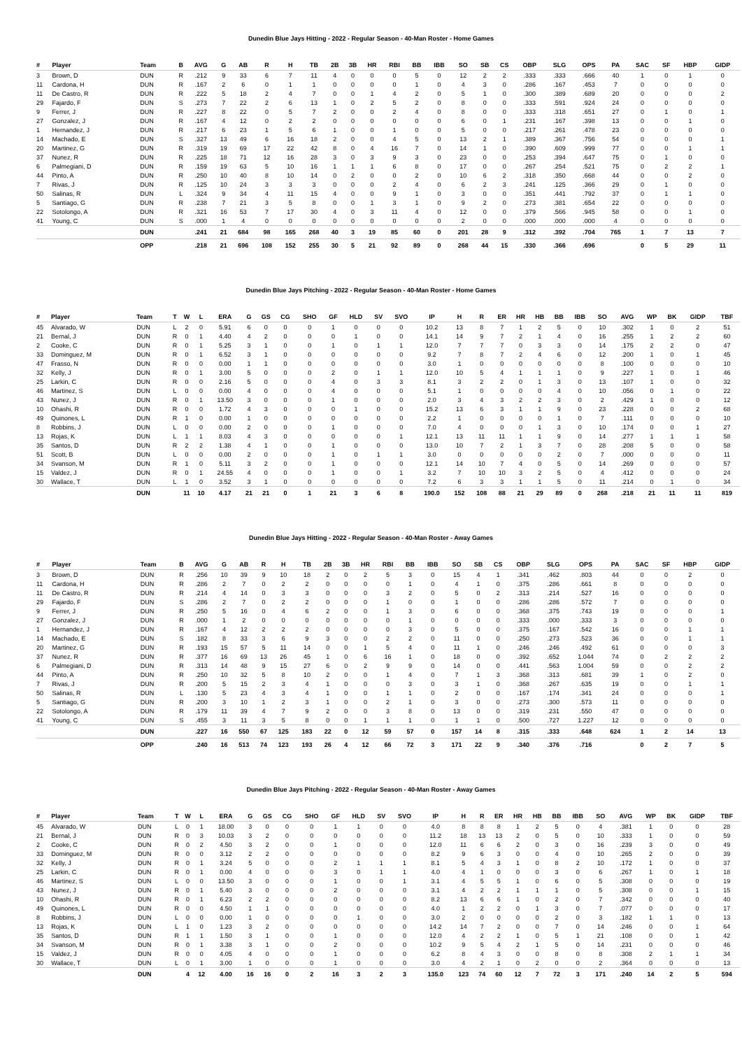Dunedin Blue Jays Hitting - 2022 - Regular Season - 40-Man Roster - Home Games
| # | Player | Team | B | AVG | G | AB | R | H | TB | 2B | 3B | HR | RBI | BB | IBB | SO | SB | CS | OBP | SLG | OPS | PA | SAC | SF | HBP | GIDP |
| --- | --- | --- | --- | --- | --- | --- | --- | --- | --- | --- | --- | --- | --- | --- | --- | --- | --- | --- | --- | --- | --- | --- | --- | --- | --- | --- |
| 3 | Brown, D | DUN | R | .212 | 9 | 33 | 6 | 7 | 11 | 4 | 0 | 0 | 0 | 5 | 0 | 12 | 2 | 2 | .333 | .333 | .666 | 40 | 1 | 0 | 1 | 0 |
| 11 | Cardona, H | DUN | R | .167 | 2 | 6 | 0 | 1 | 1 | 0 | 0 | 0 | 0 | 1 | 0 | 4 | 3 | 0 | .286 | .167 | .453 | 7 | 0 | 0 | 0 | 0 |
| 11 | De Castro, R | DUN | R | .222 | 5 | 18 | 2 | 4 | 7 | 0 | 0 | 1 | 4 | 2 | 0 | 5 | 1 | 0 | .300 | .389 | .689 | 20 | 0 | 0 | 0 | 2 |
| 29 | Fajardo, F | DUN | S | .273 | 7 | 22 | 2 | 6 | 13 | 1 | 0 | 2 | 5 | 2 | 0 | 8 | 0 | 0 | .333 | .591 | .924 | 24 | 0 | 0 | 0 | 0 |
| 9 | Ferrer, J | DUN | R | .227 | 8 | 22 | 0 | 5 | 7 | 2 | 0 | 0 | 2 | 4 | 0 | 8 | 0 | 0 | .333 | .318 | .651 | 27 | 0 | 1 | 0 | 1 |
| 27 | Gonzalez, J | DUN | R | .167 | 4 | 12 | 0 | 2 | 2 | 0 | 0 | 0 | 0 | 0 | 0 | 6 | 0 | 1 | .231 | .167 | .398 | 13 | 0 | 0 | 1 | 0 |
| 1 | Hernandez, J | DUN | R | .217 | 6 | 23 | 1 | 5 | 6 | 1 | 0 | 0 | 1 | 0 | 0 | 5 | 0 | 0 | .217 | .261 | .478 | 23 | 0 | 0 | 0 | 0 |
| 14 | Machado, E | DUN | S | .327 | 13 | 49 | 6 | 16 | 18 | 2 | 0 | 0 | 4 | 5 | 0 | 13 | 2 | 1 | .389 | .367 | .756 | 54 | 0 | 0 | 0 | 1 |
| 20 | Martinez, G | DUN | R | .319 | 19 | 69 | 17 | 22 | 42 | 8 | 0 | 4 | 16 | 7 | 0 | 14 | 1 | 0 | .390 | .609 | .999 | 77 | 0 | 0 | 1 | 1 |
| 37 | Nunez, R | DUN | R | .225 | 18 | 71 | 12 | 16 | 28 | 3 | 0 | 3 | 9 | 3 | 0 | 23 | 0 | 0 | .253 | .394 | .647 | 75 | 0 | 1 | 0 | 0 |
| 6 | Palmegiani, D | DUN | R | .159 | 19 | 63 | 5 | 10 | 16 | 1 | 1 | 1 | 6 | 8 | 0 | 17 | 0 | 0 | .267 | .254 | .521 | 75 | 0 | 2 | 2 | 1 |
| 44 | Pinto, A | DUN | R | .250 | 10 | 40 | 8 | 10 | 14 | 0 | 2 | 0 | 0 | 2 | 0 | 10 | 6 | 2 | .318 | .350 | .668 | 44 | 0 | 0 | 2 | 0 |
| 7 | Rivas, J | DUN | R | .125 | 10 | 24 | 3 | 3 | 3 | 0 | 0 | 0 | 2 | 4 | 0 | 6 | 2 | 3 | .241 | .125 | .366 | 29 | 0 | 1 | 0 | 0 |
| 50 | Salinas, R | DUN | L | .324 | 9 | 34 | 4 | 11 | 15 | 4 | 0 | 0 | 9 | 1 | 0 | 3 | 0 | 0 | .351 | .441 | .792 | 37 | 0 | 1 | 1 | 0 |
| 5 | Santiago, G | DUN | R | .238 | 7 | 21 | 3 | 5 | 8 | 0 | 0 | 1 | 3 | 1 | 0 | 9 | 2 | 0 | .273 | .381 | .654 | 22 | 0 | 0 | 0 | 0 |
| 22 | Sotolongo, A | DUN | R | .321 | 16 | 53 | 7 | 17 | 30 | 4 | 0 | 3 | 11 | 4 | 0 | 12 | 0 | 0 | .379 | .566 | .945 | 58 | 0 | 0 | 1 | 0 |
| 41 | Young, C | DUN | S | .000 | 1 | 4 | 0 | 0 | 0 | 0 | 0 | 0 | 0 | 0 | 0 | 2 | 0 | 0 | .000 | .000 | .000 | 4 | 0 | 0 | 0 | 0 |
| | | DUN | | .241 | 21 | 684 | 98 | 165 | 268 | 40 | 3 | 19 | 85 | 60 | 0 | 201 | 28 | 9 | .312 | .392 | .704 | 765 | 1 | 7 | 13 | 7 |
| | | OPP | | .218 | 21 | 696 | 108 | 152 | 255 | 30 | 5 | 21 | 92 | 89 | 0 | 268 | 44 | 15 | .330 | .366 | .696 | | 0 | 5 | 29 | 11 |
Dunedin Blue Jays Pitching - 2022 - Regular Season - 40-Man Roster - Home Games
| # | Player | Team | T | W | L | ERA | G | GS | CG | SHO | GF | HLD | SV | SVO | IP | H | R | ER | HR | HB | BB | IBB | SO | AVG | WP | BK | GIDP | TBF |
| --- | --- | --- | --- | --- | --- | --- | --- | --- | --- | --- | --- | --- | --- | --- | --- | --- | --- | --- | --- | --- | --- | --- | --- | --- | --- | --- | --- | --- |
| 45 | Alvarado, W | DUN | L | 2 | 0 | 5.91 | 6 | 0 | 0 | 0 | 1 | 0 | 0 | 0 | 10.2 | 13 | 8 | 7 | 1 | 2 | 5 | 0 | 10 | .302 | 1 | 0 | 2 | 51 |
| 21 | Bernal, J | DUN | R | 0 | 1 | 4.40 | 4 | 2 | 0 | 0 | 0 | 1 | 0 | 0 | 14.1 | 14 | 9 | 7 | 2 | 1 | 4 | 0 | 16 | .255 | 1 | 2 | 2 | 60 |
| 2 | Cooke, C | DUN | R | 0 | 1 | 5.25 | 3 | 1 | 0 | 0 | 1 | 0 | 1 | 1 | 12.0 | 7 | 7 | 7 | 0 | 3 | 3 | 0 | 14 | .175 | 2 | 2 | 0 | 47 |
| 33 | Dominguez, M | DUN | R | 0 | 1 | 6.52 | 3 | 1 | 0 | 0 | 0 | 0 | 0 | 0 | 9.2 | 7 | 8 | 7 | 2 | 4 | 6 | 0 | 12 | .200 | 1 | 0 | 1 | 45 |
| 47 | Frasso, N | DUN | R | 0 | 0 | 0.00 | 1 | 1 | 0 | 0 | 0 | 0 | 0 | 0 | 3.0 | 1 | 0 | 0 | 0 | 0 | 0 | 0 | 8 | .100 | 0 | 0 | 0 | 10 |
| 32 | Kelly, J | DUN | R | 0 | 1 | 3.00 | 5 | 0 | 0 | 0 | 2 | 0 | 1 | 1 | 12.0 | 10 | 5 | 4 | 1 | 1 | 1 | 0 | 9 | .227 | 1 | 0 | 1 | 46 |
| 25 | Larkin, C | DUN | R | 0 | 0 | 2.16 | 5 | 0 | 0 | 0 | 4 | 0 | 3 | 3 | 8.1 | 3 | 2 | 2 | 0 | 1 | 3 | 0 | 13 | .107 | 1 | 0 | 0 | 32 |
| 46 | Martinez, S | DUN | L | 0 | 0 | 0.00 | 4 | 0 | 0 | 0 | 4 | 0 | 0 | 0 | 5.1 | 1 | 0 | 0 | 0 | 0 | 4 | 0 | 10 | .056 | 0 | 1 | 0 | 22 |
| 43 | Nunez, J | DUN | R | 0 | 1 | 13.50 | 3 | 0 | 0 | 0 | 1 | 0 | 0 | 0 | 2.0 | 3 | 4 | 3 | 2 | 2 | 3 | 0 | 2 | .429 | 1 | 0 | 0 | 12 |
| 10 | Ohashi, R | DUN | R | 0 | 0 | 1.72 | 4 | 3 | 0 | 0 | 0 | 1 | 0 | 0 | 15.2 | 13 | 6 | 3 | 1 | 1 | 9 | 0 | 23 | .228 | 0 | 0 | 2 | 68 |
| 49 | Quinones, L | DUN | R | 1 | 0 | 0.00 | 1 | 0 | 0 | 0 | 0 | 0 | 0 | 0 | 2.2 | 1 | 0 | 0 | 0 | 0 | 1 | 0 | 7 | .111 | 0 | 0 | 0 | 10 |
| 8 | Robbins, J | DUN | L | 0 | 0 | 0.00 | 2 | 0 | 0 | 0 | 1 | 0 | 0 | 0 | 7.0 | 4 | 0 | 0 | 0 | 1 | 3 | 0 | 10 | .174 | 0 | 0 | 1 | 27 |
| 13 | Rojas, K | DUN | L | 1 | 1 | 8.03 | 4 | 3 | 0 | 0 | 0 | 0 | 0 | 1 | 12.1 | 13 | 11 | 11 | 1 | 1 | 9 | 0 | 14 | .277 | 1 | 1 | 1 | 58 |
| 35 | Santos, D | DUN | R | 2 | 2 | 1.38 | 4 | 1 | 0 | 0 | 1 | 0 | 0 | 0 | 13.0 | 10 | 7 | 2 | 1 | 3 | 7 | 0 | 28 | .208 | 5 | 0 | 0 | 58 |
| 51 | Scott, B | DUN | L | 0 | 0 | 0.00 | 2 | 0 | 0 | 0 | 1 | 0 | 1 | 1 | 3.0 | 0 | 0 | 0 | 0 | 0 | 2 | 0 | 7 | .000 | 0 | 0 | 0 | 11 |
| 34 | Svanson, M | DUN | R | 1 | 0 | 5.11 | 3 | 2 | 0 | 0 | 1 | 0 | 0 | 0 | 12.1 | 14 | 10 | 7 | 4 | 0 | 5 | 0 | 14 | .269 | 0 | 0 | 0 | 57 |
| 15 | Valdez, J | DUN | R | 0 | 1 | 24.55 | 4 | 0 | 0 | 0 | 1 | 0 | 0 | 1 | 3.2 | 7 | 10 | 10 | 3 | 2 | 5 | 0 | 4 | .412 | 0 | 0 | 0 | 24 |
| 30 | Wallace, T | DUN | L | 1 | 0 | 3.52 | 3 | 1 | 0 | 0 | 0 | 0 | 0 | 0 | 7.2 | 6 | 3 | 3 | 1 | 1 | 5 | 0 | 11 | .214 | 0 | 1 | 0 | 34 |
| | | DUN | | 11 | 10 | 4.17 | 21 | 21 | 0 | 1 | 21 | 3 | 6 | 8 | 190.0 | 152 | 108 | 88 | 21 | 29 | 89 | 0 | 268 | .218 | 21 | 11 | 11 | 819 |
Dunedin Blue Jays Hitting - 2022 - Regular Season - 40-Man Roster - Away Games
| # | Player | Team | B | AVG | G | AB | R | H | TB | 2B | 3B | HR | RBI | BB | IBB | SO | SB | CS | OBP | SLG | OPS | PA | SAC | SF | HBP | GIDP |
| --- | --- | --- | --- | --- | --- | --- | --- | --- | --- | --- | --- | --- | --- | --- | --- | --- | --- | --- | --- | --- | --- | --- | --- | --- | --- | --- |
| 3 | Brown, D | DUN | R | .256 | 10 | 39 | 9 | 10 | 18 | 2 | 0 | 2 | 5 | 3 | 0 | 15 | 4 | 1 | .341 | .462 | .803 | 44 | 0 | 0 | 2 | 0 |
| 11 | Cardona, H | DUN | R | .286 | 2 | 7 | 0 | 2 | 2 | 0 | 0 | 0 | 0 | 1 | 0 | 4 | 1 | 0 | .375 | .286 | .661 | 8 | 0 | 0 | 0 | 0 |
| 11 | De Castro, R | DUN | R | .214 | 4 | 14 | 0 | 3 | 3 | 0 | 0 | 0 | 3 | 2 | 0 | 5 | 0 | 2 | .313 | .214 | .527 | 16 | 0 | 0 | 0 | 0 |
| 29 | Fajardo, F | DUN | S | .286 | 2 | 7 | 0 | 2 | 2 | 0 | 0 | 0 | 1 | 0 | 0 | 1 | 0 | 0 | .286 | .286 | .572 | 7 | 0 | 0 | 0 | 0 |
| 9 | Ferrer, J | DUN | R | .250 | 5 | 16 | 0 | 4 | 6 | 2 | 0 | 0 | 1 | 3 | 0 | 6 | 0 | 0 | .368 | .375 | .743 | 19 | 0 | 0 | 0 | 1 |
| 27 | Gonzalez, J | DUN | R | .000 | 1 | 2 | 0 | 0 | 0 | 0 | 0 | 0 | 0 | 1 | 0 | 0 | 0 | 0 | .333 | .000 | .333 | 3 | 0 | 0 | 0 | 0 |
| 1 | Hernandez, J | DUN | R | .167 | 4 | 12 | 2 | 2 | 2 | 0 | 0 | 0 | 0 | 3 | 0 | 5 | 0 | 0 | .375 | .167 | .542 | 16 | 0 | 0 | 1 | 1 |
| 14 | Machado, E | DUN | S | .182 | 8 | 33 | 3 | 6 | 9 | 3 | 0 | 0 | 2 | 2 | 0 | 11 | 0 | 0 | .250 | .273 | .523 | 36 | 0 | 0 | 1 | 1 |
| 20 | Martinez, G | DUN | R | .193 | 15 | 57 | 5 | 11 | 14 | 0 | 0 | 1 | 5 | 4 | 0 | 11 | 1 | 0 | .246 | .246 | .492 | 61 | 0 | 0 | 0 | 3 |
| 37 | Nunez, R | DUN | R | .377 | 16 | 69 | 13 | 26 | 45 | 1 | 0 | 6 | 16 | 1 | 0 | 18 | 0 | 0 | .392 | .652 | 1.044 | 74 | 0 | 2 | 2 | 2 |
| 6 | Palmegiani, D | DUN | R | .313 | 14 | 48 | 9 | 15 | 27 | 6 | 0 | 2 | 9 | 9 | 0 | 14 | 0 | 0 | .441 | .563 | 1.004 | 59 | 0 | 0 | 2 | 2 |
| 44 | Pinto, A | DUN | R | .250 | 10 | 32 | 5 | 8 | 10 | 2 | 0 | 0 | 1 | 4 | 0 | 7 | 1 | 3 | .368 | .313 | .681 | 39 | 1 | 0 | 2 | 0 |
| 7 | Rivas, J | DUN | R | .200 | 5 | 15 | 2 | 3 | 4 | 1 | 0 | 0 | 0 | 3 | 0 | 3 | 1 | 0 | .368 | .267 | .635 | 19 | 0 | 0 | 1 | 1 |
| 50 | Salinas, R | DUN | L | .130 | 5 | 23 | 4 | 3 | 4 | 1 | 0 | 0 | 1 | 1 | 0 | 2 | 0 | 0 | .167 | .174 | .341 | 24 | 0 | 0 | 0 | 1 |
| 5 | Santiago, G | DUN | R | .200 | 3 | 10 | 1 | 2 | 3 | 1 | 0 | 0 | 2 | 1 | 0 | 3 | 0 | 0 | .273 | .300 | .573 | 11 | 0 | 0 | 0 | 0 |
| 22 | Sotolongo, A | DUN | R | .179 | 11 | 39 | 4 | 7 | 9 | 2 | 0 | 0 | 3 | 8 | 0 | 13 | 0 | 0 | .319 | .231 | .550 | 47 | 0 | 0 | 0 | 0 |
| 41 | Young, C | DUN | S | .455 | 3 | 11 | 3 | 5 | 8 | 0 | 0 | 1 | 1 | 1 | 0 | 1 | 1 | 0 | .500 | .727 | 1.227 | 12 | 0 | 0 | 0 | 0 |
| | | DUN | | .227 | 16 | 550 | 67 | 125 | 183 | 22 | 0 | 12 | 59 | 57 | 0 | 157 | 14 | 8 | .315 | .333 | .648 | 624 | 1 | 2 | 14 | 13 |
| | | OPP | | .240 | 16 | 513 | 74 | 123 | 193 | 26 | 4 | 12 | 66 | 72 | 3 | 171 | 22 | 9 | .340 | .376 | .716 | | 0 | 2 | 7 | 5 |
Dunedin Blue Jays Pitching - 2022 - Regular Season - 40-Man Roster - Away Games
| # | Player | Team | T | W | L | ERA | G | GS | CG | SHO | GF | HLD | SV | SVO | IP | H | R | ER | HR | HB | BB | IBB | SO | AVG | WP | BK | GIDP | TBF |
| --- | --- | --- | --- | --- | --- | --- | --- | --- | --- | --- | --- | --- | --- | --- | --- | --- | --- | --- | --- | --- | --- | --- | --- | --- | --- | --- | --- | --- |
| 45 | Alvarado, W | DUN | L | 0 | 1 | 18.00 | 3 | 0 | 0 | 0 | 1 | 1 | 0 | 0 | 4.0 | 8 | 8 | 8 | 1 | 2 | 5 | 0 | 4 | .381 | 1 | 0 | 0 | 28 |
| 21 | Bernal, J | DUN | R | 0 | 3 | 10.03 | 3 | 2 | 0 | 0 | 0 | 0 | 0 | 0 | 11.2 | 18 | 13 | 13 | 2 | 0 | 5 | 0 | 10 | .333 | 1 | 0 | 0 | 59 |
| 2 | Cooke, C | DUN | R | 0 | 2 | 4.50 | 3 | 2 | 0 | 0 | 1 | 0 | 0 | 0 | 12.0 | 11 | 6 | 6 | 2 | 0 | 3 | 0 | 16 | .239 | 3 | 0 | 0 | 49 |
| 33 | Dominguez, M | DUN | R | 0 | 0 | 3.12 | 2 | 2 | 0 | 0 | 0 | 0 | 0 | 0 | 8.2 | 9 | 6 | 3 | 0 | 0 | 4 | 0 | 10 | .265 | 2 | 0 | 0 | 39 |
| 32 | Kelly, J | DUN | R | 0 | 1 | 3.24 | 5 | 0 | 0 | 0 | 2 | 1 | 1 | 1 | 8.1 | 5 | 4 | 3 | 1 | 0 | 8 | 2 | 10 | .172 | 1 | 0 | 0 | 37 |
| 25 | Larkin, C | DUN | R | 0 | 1 | 0.00 | 4 | 0 | 0 | 0 | 3 | 0 | 1 | 1 | 4.0 | 4 | 1 | 0 | 0 | 0 | 3 | 0 | 6 | .267 | 1 | 0 | 1 | 18 |
| 46 | Martinez, S | DUN | L | 0 | 0 | 13.50 | 3 | 0 | 0 | 0 | 1 | 0 | 0 | 1 | 3.1 | 4 | 5 | 5 | 1 | 0 | 6 | 0 | 5 | .308 | 0 | 0 | 0 | 19 |
| 43 | Nunez, J | DUN | R | 0 | 1 | 5.40 | 3 | 0 | 0 | 0 | 2 | 0 | 0 | 0 | 3.1 | 4 | 2 | 2 | 1 | 1 | 1 | 0 | 5 | .308 | 0 | 0 | 1 | 15 |
| 10 | Ohashi, R | DUN | R | 0 | 1 | 6.23 | 2 | 2 | 0 | 0 | 0 | 0 | 0 | 0 | 8.2 | 13 | 6 | 6 | 1 | 0 | 2 | 0 | 7 | .342 | 0 | 0 | 0 | 40 |
| 49 | Quinones, L | DUN | R | 0 | 0 | 4.50 | 1 | 1 | 0 | 0 | 0 | 0 | 0 | 0 | 4.0 | 1 | 2 | 2 | 0 | 1 | 3 | 0 | 7 | .077 | 0 | 0 | 0 | 17 |
| 8 | Robbins, J | DUN | L | 0 | 0 | 0.00 | 1 | 0 | 0 | 0 | 0 | 1 | 0 | 0 | 3.0 | 2 | 0 | 0 | 0 | 0 | 2 | 0 | 3 | .182 | 1 | 1 | 0 | 13 |
| 13 | Rojas, K | DUN | L | 1 | 0 | 1.23 | 3 | 2 | 0 | 0 | 0 | 0 | 0 | 0 | 14.2 | 14 | 7 | 2 | 0 | 0 | 7 | 0 | 14 | .246 | 0 | 0 | 1 | 64 |
| 35 | Santos, D | DUN | R | 1 | 1 | 1.50 | 3 | 1 | 0 | 0 | 1 | 0 | 0 | 0 | 12.0 | 4 | 2 | 2 | 1 | 0 | 5 | 1 | 21 | .108 | 0 | 0 | 1 | 42 |
| 34 | Svanson, M | DUN | R | 0 | 1 | 3.38 | 3 | 1 | 0 | 0 | 2 | 0 | 0 | 0 | 10.2 | 9 | 5 | 4 | 2 | 1 | 5 | 0 | 14 | .231 | 0 | 0 | 0 | 46 |
| 15 | Valdez, J | DUN | R | 0 | 0 | 4.05 | 4 | 0 | 0 | 0 | 1 | 0 | 0 | 0 | 6.2 | 8 | 4 | 3 | 0 | 0 | 8 | 0 | 8 | .308 | 2 | 1 | 1 | 34 |
| 30 | Wallace, T | DUN | L | 0 | 1 | 3.00 | 1 | 0 | 0 | 0 | 1 | 0 | 0 | 0 | 3.0 | 4 | 2 | 1 | 0 | 2 | 0 | 0 | 2 | .364 | 0 | 0 | 0 | 13 |
| | | DUN | | 4 | 12 | 4.00 | 16 | 16 | 0 | 2 | 16 | 3 | 2 | 3 | 135.0 | 123 | 74 | 60 | 12 | 7 | 72 | 3 | 171 | .240 | 14 | 2 | 5 | 594 |